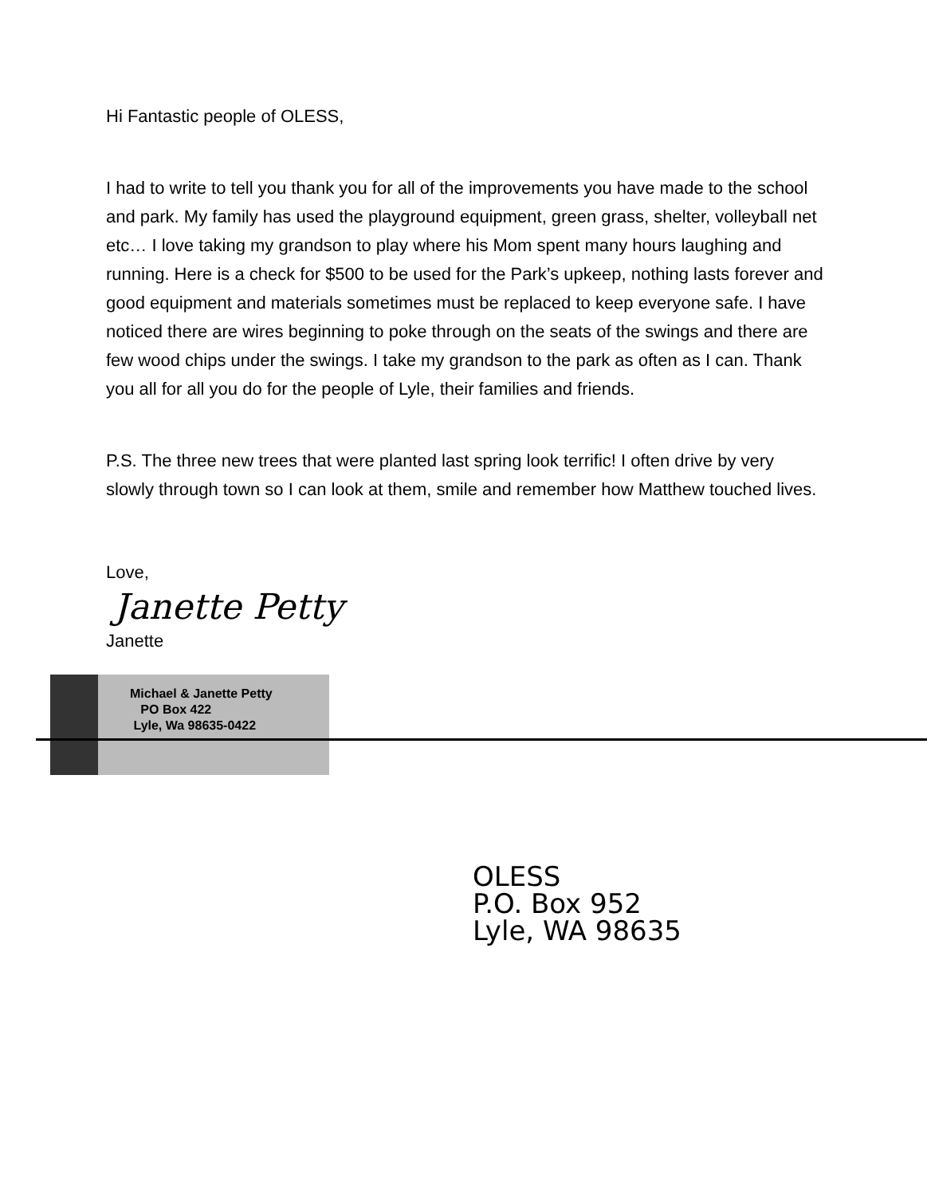Hi Fantastic people of OLESS,
I had to write to tell you thank you for all of the improvements you have made to the school and park. My family has used the playground equipment, green grass, shelter, volleyball net etc… I love taking my grandson to play where his Mom spent many hours laughing and running. Here is a check for $500 to be used for the Park’s upkeep, nothing lasts forever and good equipment and materials sometimes must be replaced to keep everyone safe. I have noticed there are wires beginning to poke through on the seats of the swings and there are few wood chips under the swings. I take my grandson to the park as often as I can. Thank you all for all you do for the people of Lyle, their families and friends.
P.S. The three new trees that were planted last spring look terrific! I often drive by very slowly through town so I can look at them, smile and remember how Matthew touched lives.
Love,
Janette Petty
Janette
Michael & Janette Petty
PO Box 422
Lyle, Wa 98635-0422
OLESS
P.O. Box 952
Lyle, WA 98635